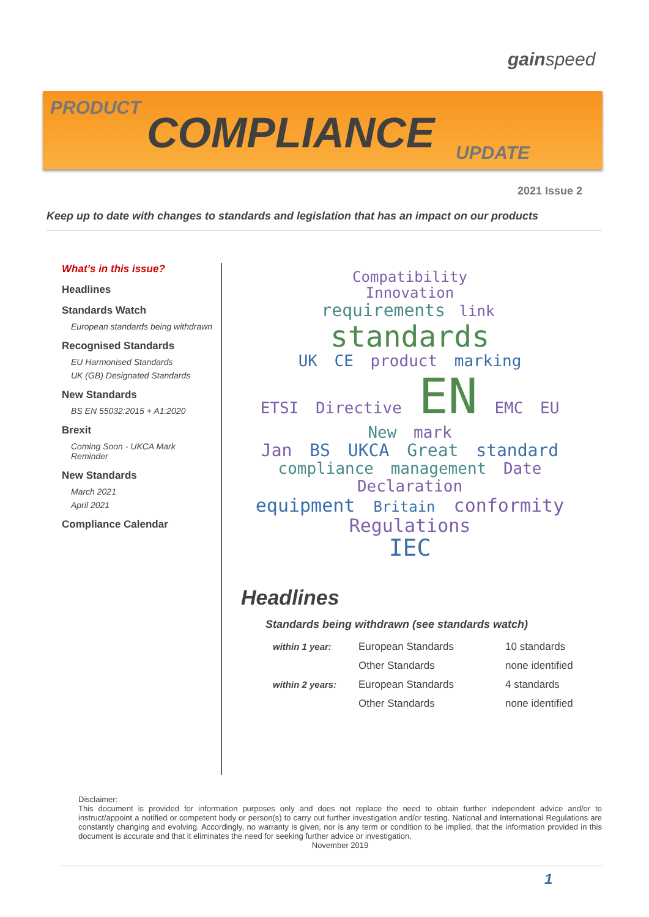gainspeed
PRODUCT
COMPLIANCE UPDATE
2021 Issue 2
Keep up to date with changes to standards and legislation that has an impact on our products
What’s in this issue?
Headlines
Standards Watch
European standards being withdrawn
Recognised Standards
EU Harmonised Standards
UK (GB) Designated Standards
New Standards
BS EN 55032:2015 + A1:2020
Brexit
Coming Soon - UKCA Mark Reminder
New Standards
March 2021
April 2021
Compliance Calendar
Compatibility
Innovation
requirements link
standards
UK CE product marking
ETSI Directive EN EMC EU New mark
Jan BS UKCA Great standard
compliance management Date
Declaration
equipment Britain conformity
Regulations
IEC
Headlines
Standards being withdrawn (see standards watch)
| within 1 year: | European Standards | 10 standards |
| | Other Standards | none identified |
| within 2 years: | European Standards | 4 standards |
| | Other Standards | none identified |
Disclaimer:
This document is provided for information purposes only and does not replace the need to obtain further independent advice and/or to instruct/appoint a notified or competent body or person(s) to carry out further investigation and/or testing. National and International Regulations are constantly changing and evolving. Accordingly, no warranty is given, nor is any term or condition to be implied, that the information provided in this document is accurate and that it eliminates the need for seeking further advice or investigation.
November 2019
1